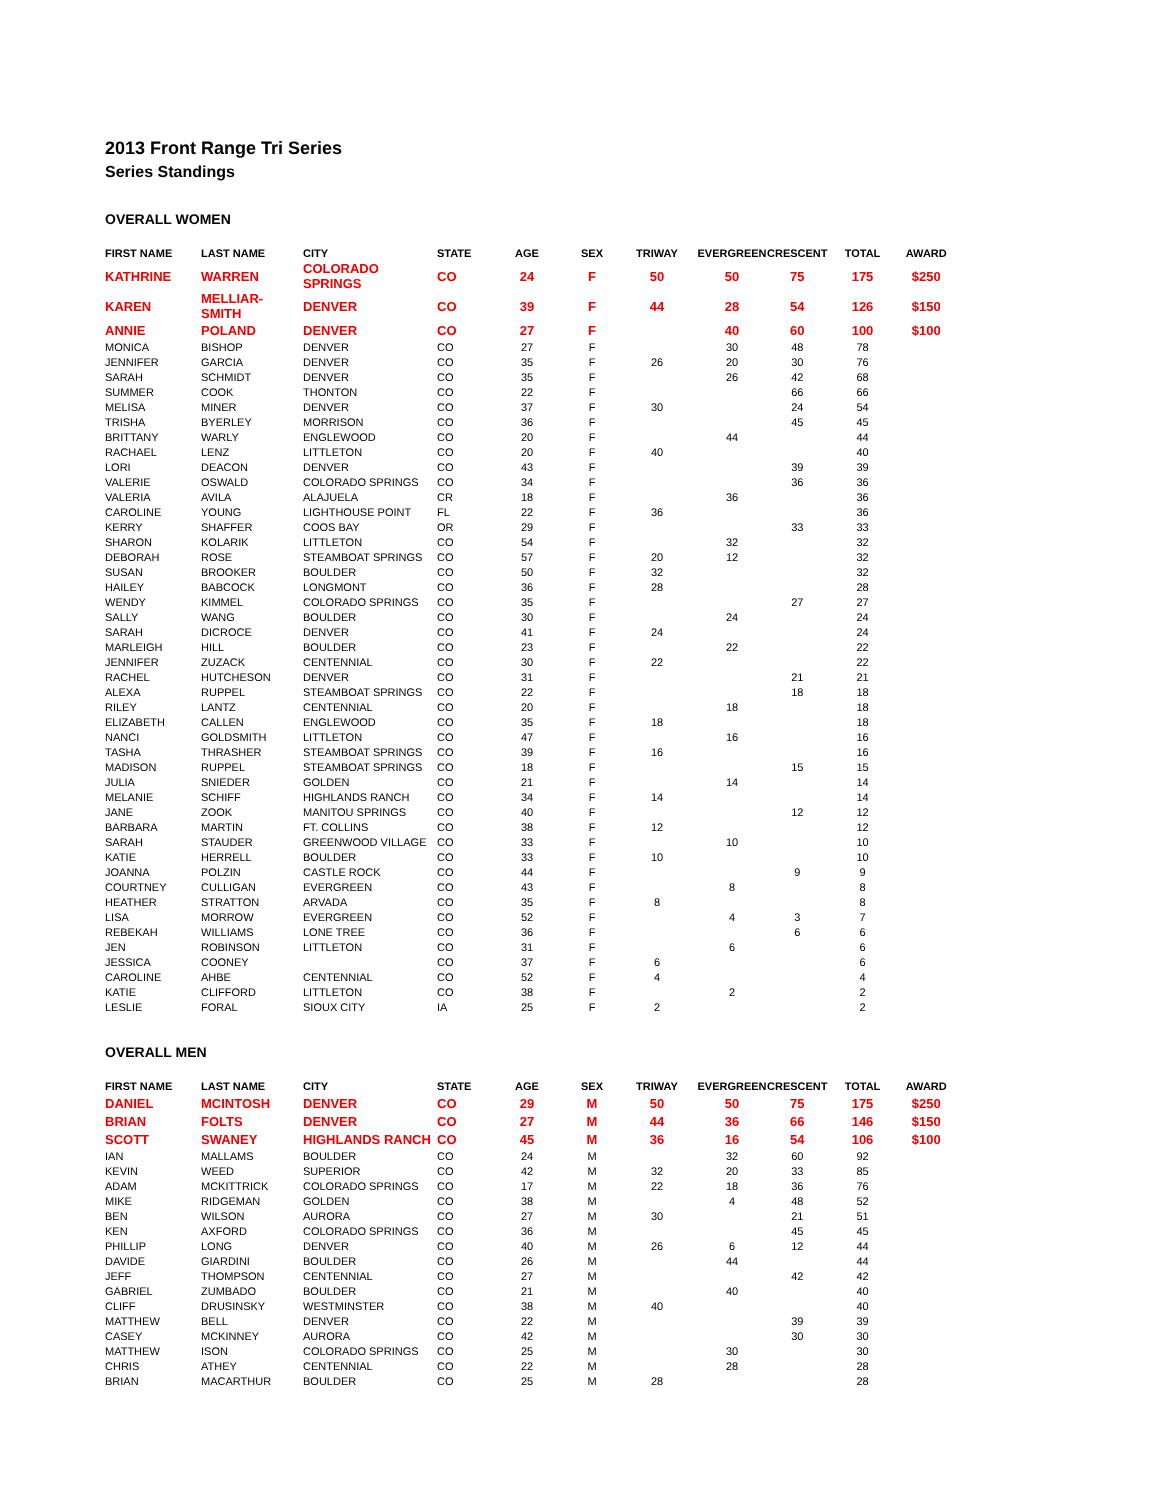2013 Front Range Tri Series
Series Standings
OVERALL WOMEN
| FIRST NAME | LAST NAME | CITY | STATE | AGE | SEX | TRIWAY | EVERGREEN | CRESCENT | TOTAL | AWARD |
| --- | --- | --- | --- | --- | --- | --- | --- | --- | --- | --- |
| KATHRINE | WARREN | COLORADO SPRINGS | CO | 24 | F | 50 | 50 | 75 | 175 | $250 |
| KAREN | MELLIAR-SMITH | DENVER | CO | 39 | F | 44 | 28 | 54 | 126 | $150 |
| ANNIE | POLAND | DENVER | CO | 27 | F | | 40 | 60 | 100 | $100 |
| MONICA | BISHOP | DENVER | CO | 27 | F | | 30 | 48 | 78 | |
| JENNIFER | GARCIA | DENVER | CO | 35 | F | 26 | 20 | 30 | 76 | |
| SARAH | SCHMIDT | DENVER | CO | 35 | F | | 26 | 42 | 68 | |
| SUMMER | COOK | THONTON | CO | 22 | F | | | 66 | 66 | |
| MELISA | MINER | DENVER | CO | 37 | F | 30 | | 24 | 54 | |
| TRISHA | BYERLEY | MORRISON | CO | 36 | F | | | 45 | 45 | |
| BRITTANY | WARLY | ENGLEWOOD | CO | 20 | F | | 44 | | 44 | |
| RACHAEL | LENZ | LITTLETON | CO | 20 | F | 40 | | | 40 | |
| LORI | DEACON | DENVER | CO | 43 | F | | | 39 | 39 | |
| VALERIE | OSWALD | COLORADO SPRINGS | CO | 34 | F | | | 36 | 36 | |
| VALERIA | AVILA | ALAJUELA | CR | 18 | F | | 36 | | 36 | |
| CAROLINE | YOUNG | LIGHTHOUSE POINT | FL | 22 | F | 36 | | | 36 | |
| KERRY | SHAFFER | COOS BAY | OR | 29 | F | | | 33 | 33 | |
| SHARON | KOLARIK | LITTLETON | CO | 54 | F | | 32 | | 32 | |
| DEBORAH | ROSE | STEAMBOAT SPRINGS | CO | 57 | F | 20 | 12 | | 32 | |
| SUSAN | BROOKER | BOULDER | CO | 50 | F | 32 | | | 32 | |
| HAILEY | BABCOCK | LONGMONT | CO | 36 | F | 28 | | | 28 | |
| WENDY | KIMMEL | COLORADO SPRINGS | CO | 35 | F | | | 27 | 27 | |
| SALLY | WANG | BOULDER | CO | 30 | F | | 24 | | 24 | |
| SARAH | DICROCE | DENVER | CO | 41 | F | 24 | | | 24 | |
| MARLEIGH | HILL | BOULDER | CO | 23 | F | | 22 | | 22 | |
| JENNIFER | ZUZACK | CENTENNIAL | CO | 30 | F | 22 | | | 22 | |
| RACHEL | HUTCHESON | DENVER | CO | 31 | F | | | 21 | 21 | |
| ALEXA | RUPPEL | STEAMBOAT SPRINGS | CO | 22 | F | | | 18 | 18 | |
| RILEY | LANTZ | CENTENNIAL | CO | 20 | F | | 18 | | 18 | |
| ELIZABETH | CALLEN | ENGLEWOOD | CO | 35 | F | 18 | | | 18 | |
| NANCI | GOLDSMITH | LITTLETON | CO | 47 | F | | 16 | | 16 | |
| TASHA | THRASHER | STEAMBOAT SPRINGS | CO | 39 | F | 16 | | | 16 | |
| MADISON | RUPPEL | STEAMBOAT SPRINGS | CO | 18 | F | | | 15 | 15 | |
| JULIA | SNIEDER | GOLDEN | CO | 21 | F | | 14 | | 14 | |
| MELANIE | SCHIFF | HIGHLANDS RANCH | CO | 34 | F | 14 | | | 14 | |
| JANE | ZOOK | MANITOU SPRINGS | CO | 40 | F | | | 12 | 12 | |
| BARBARA | MARTIN | FT. COLLINS | CO | 38 | F | 12 | | | 12 | |
| SARAH | STAUDER | GREENWOOD VILLAGE | CO | 33 | F | | 10 | | 10 | |
| KATIE | HERRELL | BOULDER | CO | 33 | F | 10 | | | 10 | |
| JOANNA | POLZIN | CASTLE ROCK | CO | 44 | F | | | 9 | 9 | |
| COURTNEY | CULLIGAN | EVERGREEN | CO | 43 | F | | 8 | | 8 | |
| HEATHER | STRATTON | ARVADA | CO | 35 | F | 8 | | | 8 | |
| LISA | MORROW | EVERGREEN | CO | 52 | F | | 4 | 3 | 7 | |
| REBEKAH | WILLIAMS | LONE TREE | CO | 36 | F | | | 6 | 6 | |
| JEN | ROBINSON | LITTLETON | CO | 31 | F | | 6 | | 6 | |
| JESSICA | COONEY | | CO | 37 | F | 6 | | | 6 | |
| CAROLINE | AHBE | CENTENNIAL | CO | 52 | F | 4 | | | 4 | |
| KATIE | CLIFFORD | LITTLETON | CO | 38 | F | | 2 | | 2 | |
| LESLIE | FORAL | SIOUX CITY | IA | 25 | F | 2 | | | 2 | |
OVERALL MEN
| FIRST NAME | LAST NAME | CITY | STATE | AGE | SEX | TRIWAY | EVERGREEN | CRESCENT | TOTAL | AWARD |
| --- | --- | --- | --- | --- | --- | --- | --- | --- | --- | --- |
| DANIEL | MCINTOSH | DENVER | CO | 29 | M | 50 | 50 | 75 | 175 | $250 |
| BRIAN | FOLTS | DENVER | CO | 27 | M | 44 | 36 | 66 | 146 | $150 |
| SCOTT | SWANEY | HIGHLANDS RANCH | CO | 45 | M | 36 | 16 | 54 | 106 | $100 |
| IAN | MALLAMS | BOULDER | CO | 24 | M | | 32 | 60 | 92 | |
| KEVIN | WEED | SUPERIOR | CO | 42 | M | 32 | 20 | 33 | 85 | |
| ADAM | MCKITTRICK | COLORADO SPRINGS | CO | 17 | M | 22 | 18 | 36 | 76 | |
| MIKE | RIDGEMAN | GOLDEN | CO | 38 | M | | 4 | 48 | 52 | |
| BEN | WILSON | AURORA | CO | 27 | M | 30 | | 21 | 51 | |
| KEN | AXFORD | COLORADO SPRINGS | CO | 36 | M | | | 45 | 45 | |
| PHILLIP | LONG | DENVER | CO | 40 | M | 26 | 6 | 12 | 44 | |
| DAVIDE | GIARDINI | BOULDER | CO | 26 | M | | 44 | | 44 | |
| JEFF | THOMPSON | CENTENNIAL | CO | 27 | M | | | 42 | 42 | |
| GABRIEL | ZUMBADO | BOULDER | CO | 21 | M | | 40 | | 40 | |
| CLIFF | DRUSINSKY | WESTMINSTER | CO | 38 | M | 40 | | | 40 | |
| MATTHEW | BELL | DENVER | CO | 22 | M | | | 39 | 39 | |
| CASEY | MCKINNEY | AURORA | CO | 42 | M | | | 30 | 30 | |
| MATTHEW | ISON | COLORADO SPRINGS | CO | 25 | M | | 30 | | 30 | |
| CHRIS | ATHEY | CENTENNIAL | CO | 22 | M | | 28 | | 28 | |
| BRIAN | MACARTHUR | BOULDER | CO | 25 | M | 28 | | | 28 | |